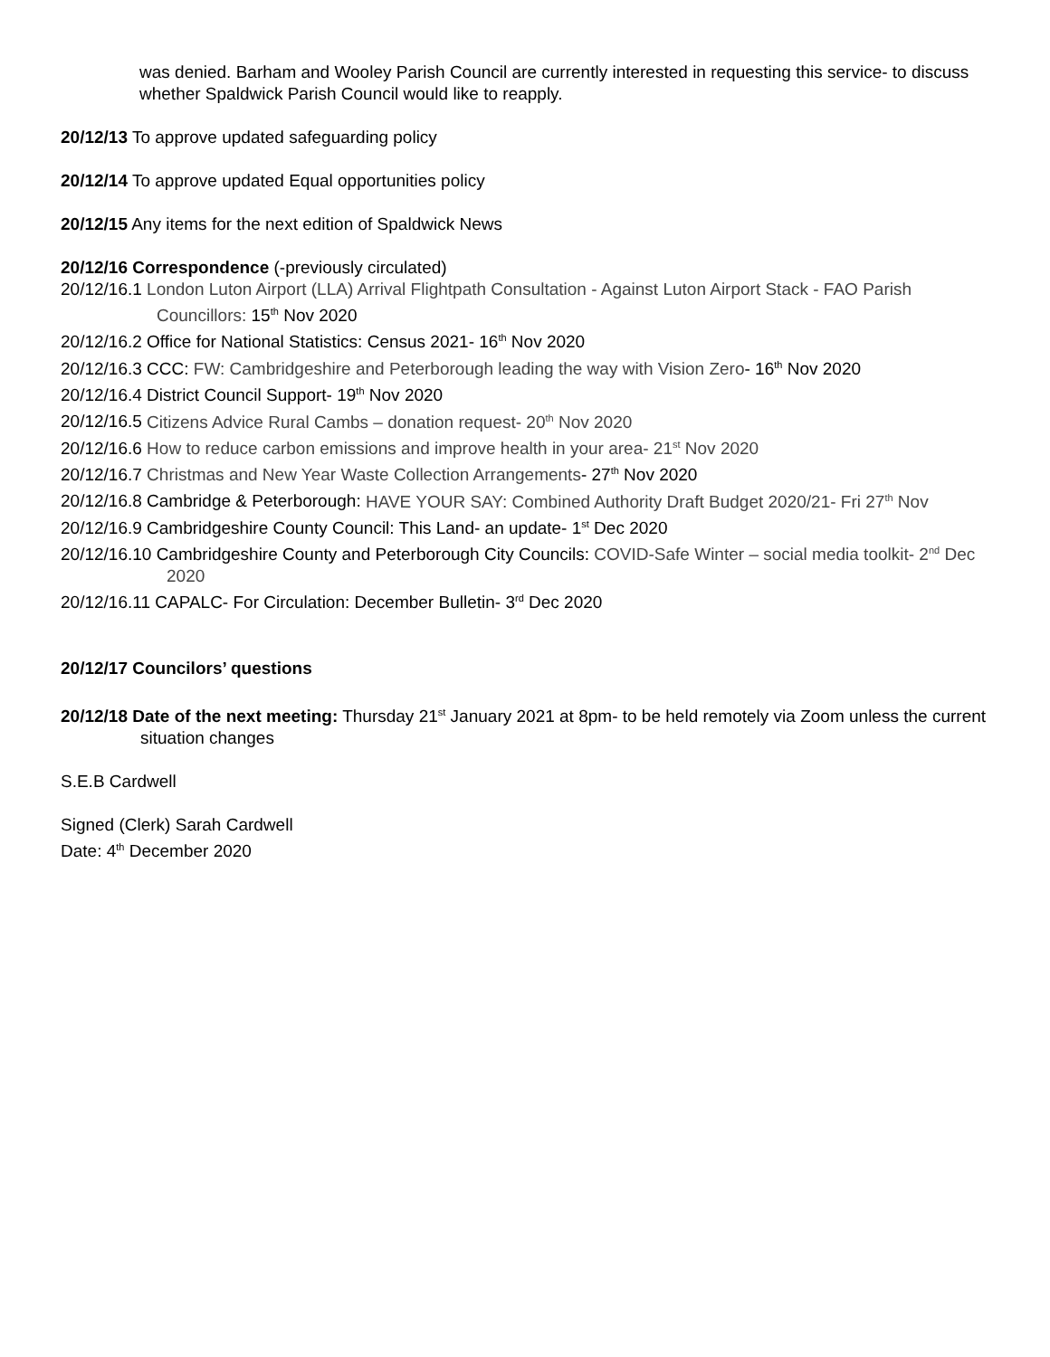was denied. Barham and Wooley Parish Council are currently interested in requesting this service- to discuss whether Spaldwick Parish Council would like to reapply.
20/12/13 To approve updated safeguarding policy
20/12/14 To approve updated Equal opportunities policy
20/12/15 Any items for the next edition of Spaldwick News
20/12/16 Correspondence (-previously circulated)
20/12/16.1 London Luton Airport (LLA) Arrival Flightpath Consultation - Against Luton Airport Stack - FAO Parish Councillors: 15<sup>th</sup> Nov 2020
20/12/16.2 Office for National Statistics: Census 2021- 16<sup>th</sup> Nov 2020
20/12/16.3 CCC: FW: Cambridgeshire and Peterborough leading the way with Vision Zero- 16<sup>th</sup> Nov 2020
20/12/16.4 District Council Support- 19<sup>th</sup> Nov 2020
20/12/16.5 Citizens Advice Rural Cambs – donation request- 20<sup>th</sup> Nov 2020
20/12/16.6 How to reduce carbon emissions and improve health in your area- 21<sup>st</sup> Nov 2020
20/12/16.7 Christmas and New Year Waste Collection Arrangements- 27<sup>th</sup> Nov 2020
20/12/16.8 Cambridge & Peterborough: HAVE YOUR SAY: Combined Authority Draft Budget 2020/21- Fri 27<sup>th</sup> Nov
20/12/16.9 Cambridgeshire County Council: This Land- an update- 1<sup>st</sup> Dec 2020
20/12/16.10 Cambridgeshire County and Peterborough City Councils: COVID-Safe Winter – social media toolkit- 2<sup>nd</sup> Dec 2020
20/12/16.11 CAPALC- For Circulation: December Bulletin- 3<sup>rd</sup> Dec 2020
20/12/17 Councilors’ questions
20/12/18 Date of the next meeting: Thursday 21<sup>st</sup> January 2021 at 8pm- to be held remotely via Zoom unless the current situation changes
S.E.B Cardwell
Signed (Clerk) Sarah Cardwell
Date: 4<sup>th</sup> December 2020